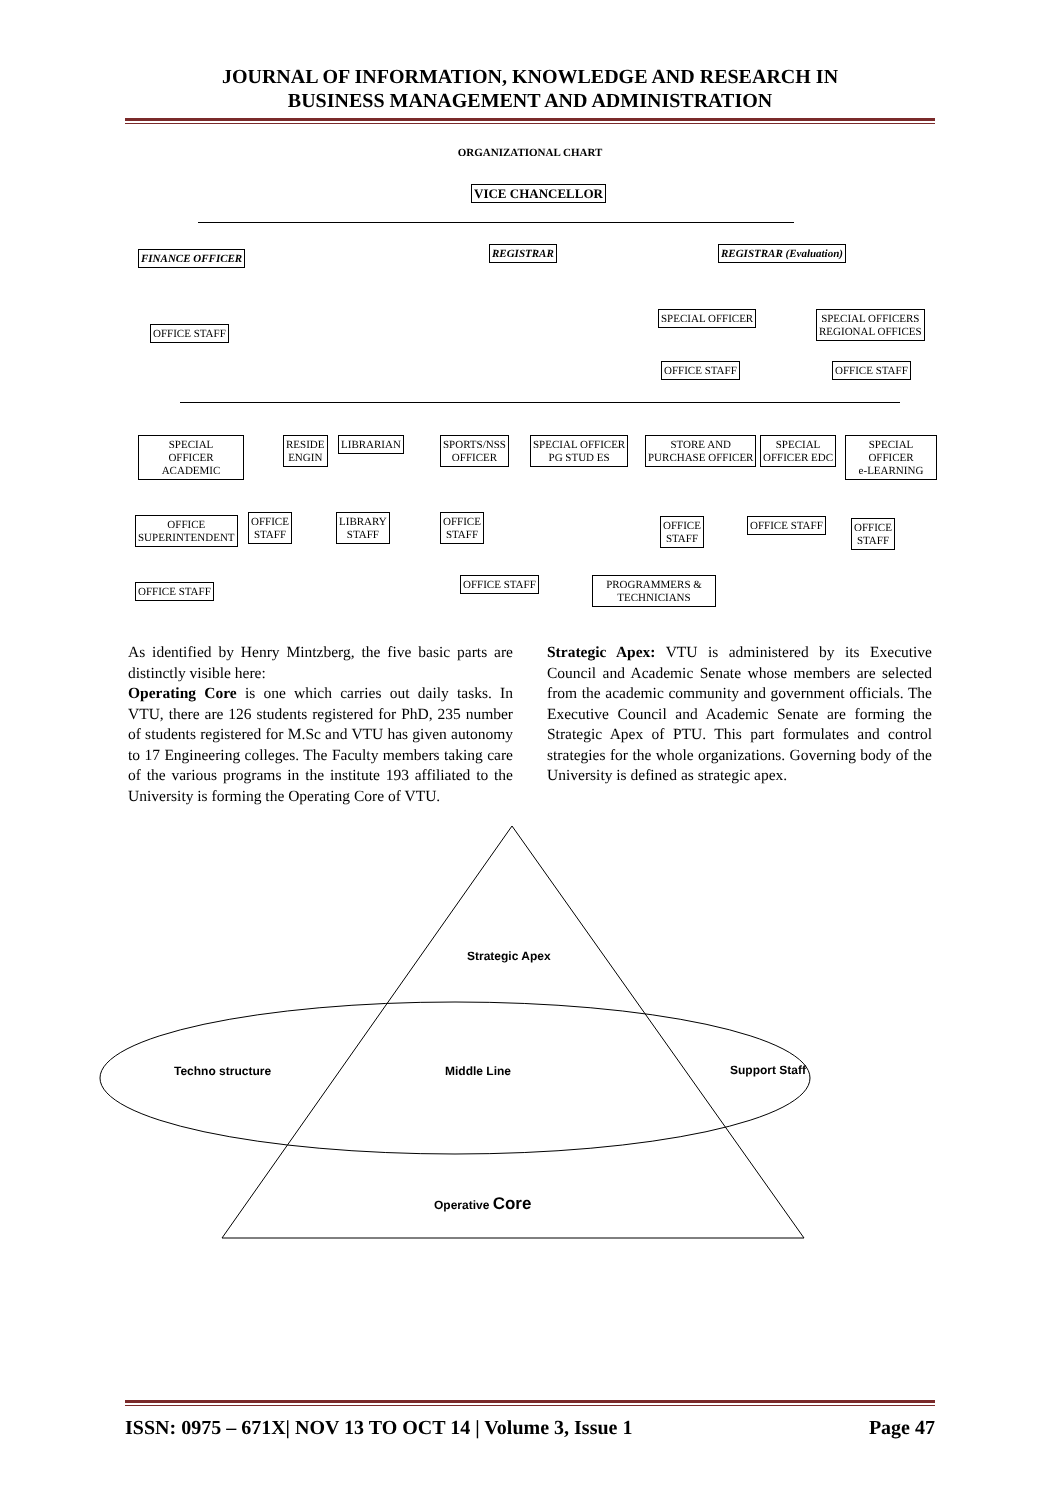JOURNAL OF INFORMATION, KNOWLEDGE AND RESEARCH IN
BUSINESS MANAGEMENT AND ADMINISTRATION
ORGANIZATIONAL CHART
VICE CHANCELLOR
FINANCE OFFICER REGISTRAR REGISTRAR (Evaluation)
OFFICE STAFF
SPECIAL OFFICER
SPECIAL OFFICERS
REGIONAL OFFICES
OFFICE STAFF OFFICE STAFF
SPECIAL
OFFICER
ACADEMIC
RESIDE
ENGIN
LIBRARIAN
SPORTS/NSS
OFFICER
SPECIAL OFFICER
PG STUD ES
STORE AND
PURCHASE OFFICER
SPECIAL
OFFICER EDC
SPECIAL
OFFICER
e-LEARNING
OFFICE
SUPERINTENDENT
OFFICE
STAFF
LIBRARY
STAFF
OFFICE
STAFF
OFFICE
STAFF
OFFICE STAFF
OFFICE
STAFF
OFFICE STAFF
OFFICE STAFF
PROGRAMMERS &
TECHNICIANS
As identified by Henry Mintzberg, the five basic parts are distinctly visible here:
Operating Core is one which carries out daily tasks. In VTU, there are 126 students registered for PhD, 235 number of students registered for M.Sc and VTU has given autonomy to 17 Engineering colleges. The Faculty members taking care of the various programs in the institute 193 affiliated to the University is forming the Operating Core of VTU.
Strategic Apex: VTU is administered by its Executive Council and Academic Senate whose members are selected from the academic community and government officials. The Executive Council and Academic Senate are forming the Strategic Apex of PTU. This part formulates and control strategies for the whole organizations. Governing body of the University is defined as strategic apex.
Strategic Apex
Techno structure Middle Line Support Staff
Operative Core
ISSN: 0975 – 671X| NOV 13 TO OCT 14 | Volume 3, Issue 1 Page 47